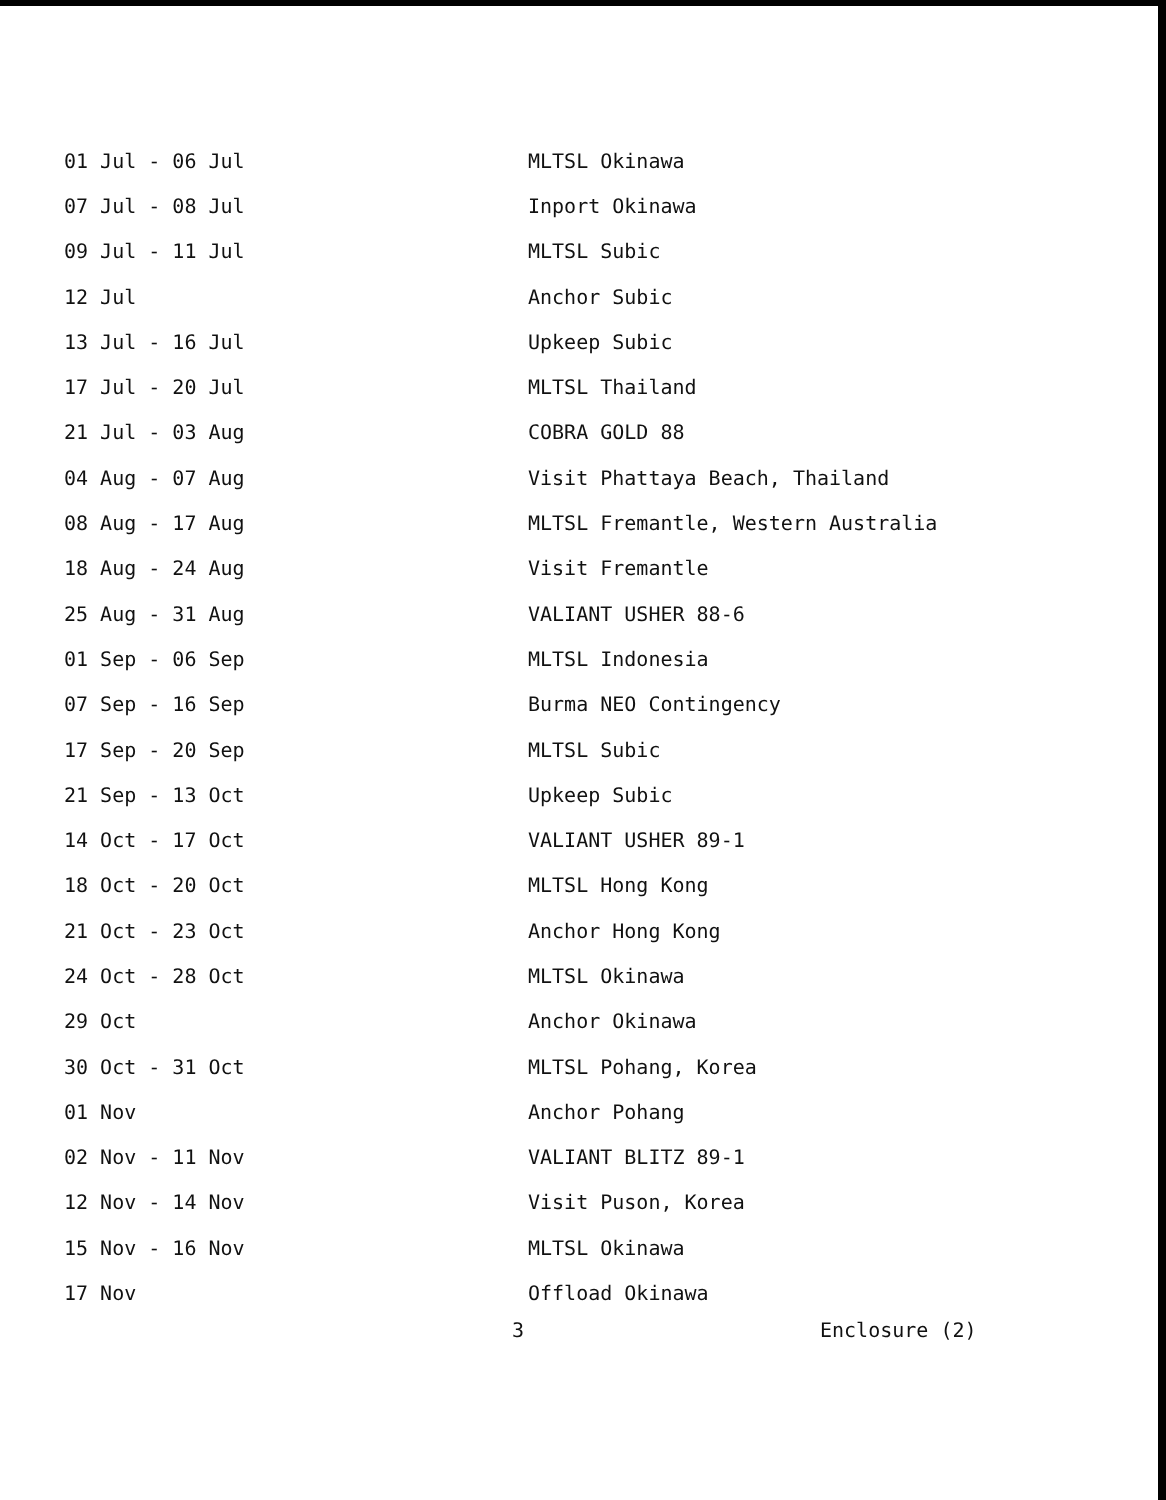| 01 Jul - 06 Jul | MLTSL Okinawa |
| 07 Jul - 08 Jul | Inport Okinawa |
| 09 Jul - 11 Jul | MLTSL Subic |
| 12 Jul | Anchor Subic |
| 13 Jul - 16 Jul | Upkeep Subic |
| 17 Jul - 20 Jul | MLTSL Thailand |
| 21 Jul - 03 Aug | COBRA GOLD 88 |
| 04 Aug - 07 Aug | Visit Phattaya Beach, Thailand |
| 08 Aug - 17 Aug | MLTSL Fremantle, Western Australia |
| 18 Aug - 24 Aug | Visit Fremantle |
| 25 Aug - 31 Aug | VALIANT USHER 88-6 |
| 01 Sep - 06 Sep | MLTSL Indonesia |
| 07 Sep - 16 Sep | Burma NEO Contingency |
| 17 Sep - 20 Sep | MLTSL Subic |
| 21 Sep - 13 Oct | Upkeep Subic |
| 14 Oct - 17 Oct | VALIANT USHER 89-1 |
| 18 Oct - 20 Oct | MLTSL Hong Kong |
| 21 Oct - 23 Oct | Anchor Hong Kong |
| 24 Oct - 28 Oct | MLTSL Okinawa |
| 29 Oct | Anchor Okinawa |
| 30 Oct - 31 Oct | MLTSL Pohang, Korea |
| 01 Nov | Anchor Pohang |
| 02 Nov - 11 Nov | VALIANT BLITZ 89-1 |
| 12 Nov - 14 Nov | Visit Puson, Korea |
| 15 Nov - 16 Nov | MLTSL Okinawa |
| 17 Nov | Offload Okinawa |
3 Enclosure (2)